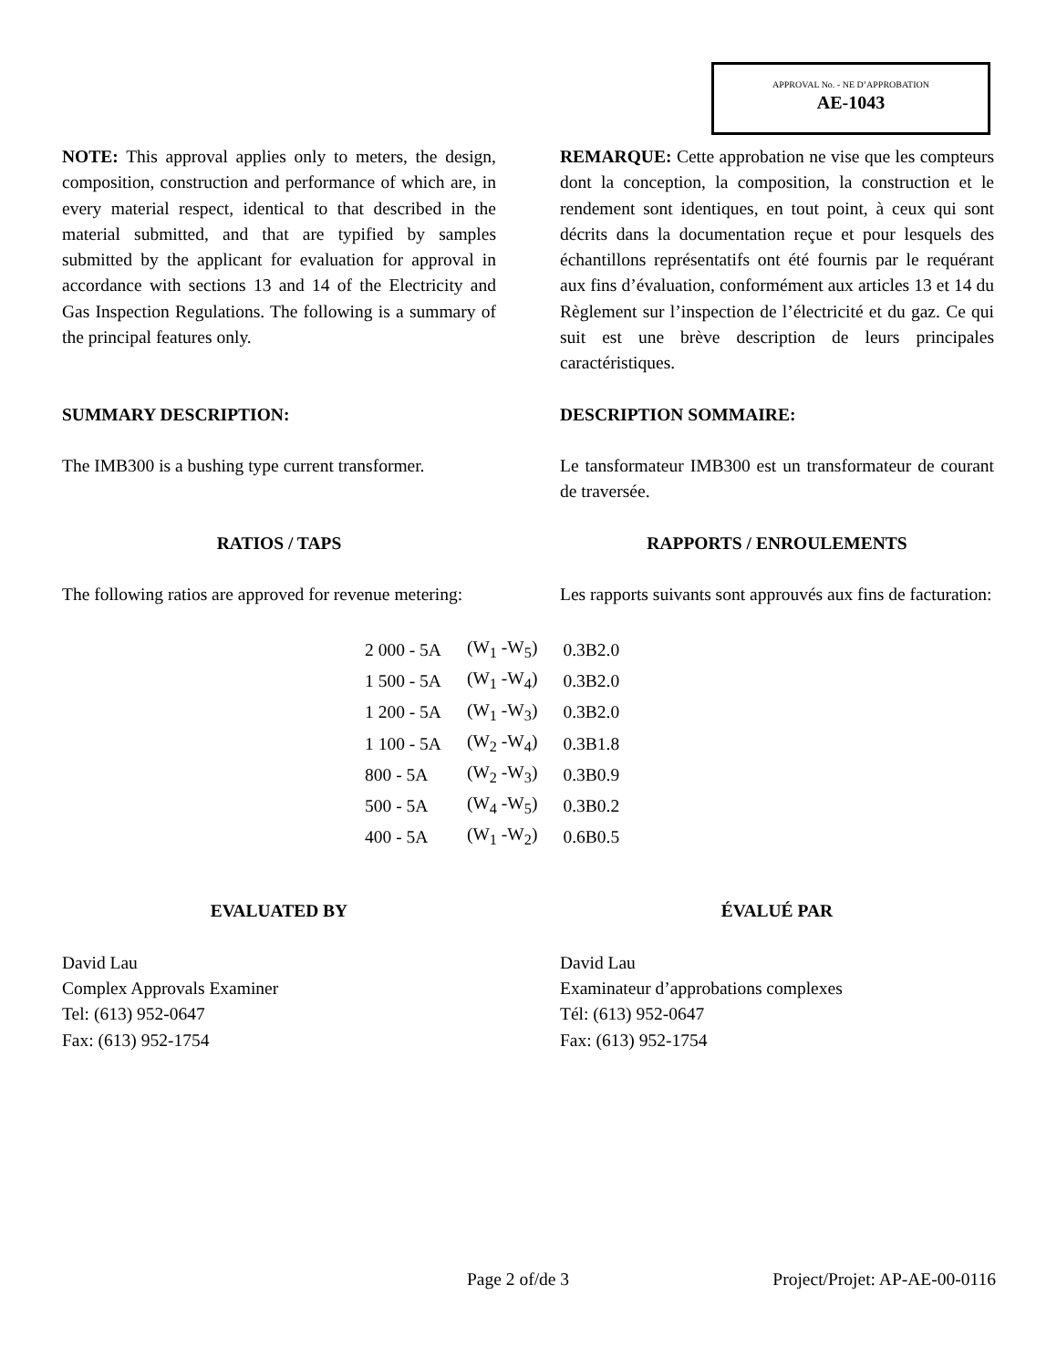APPROVAL No. - NE D’APPROBATION
AE-1043
NOTE: This approval applies only to meters, the design, composition, construction and performance of which are, in every material respect, identical to that described in the material submitted, and that are typified by samples submitted by the applicant for evaluation for approval in accordance with sections 13 and 14 of the Electricity and Gas Inspection Regulations. The following is a summary of the principal features only.
REMARQUE: Cette approbation ne vise que les compteurs dont la conception, la composition, la construction et le rendement sont identiques, en tout point, à ceux qui sont décrits dans la documentation reçue et pour lesquels des échantillons représentatifs ont été fournis par le requérant aux fins d’évaluation, conformément aux articles 13 et 14 du Règlement sur l’inspection de l’électricité et du gaz. Ce qui suit est une brève description de leurs principales caractéristiques.
SUMMARY DESCRIPTION: DESCRIPTION SOMMAIRE:
The IMB300 is a bushing type current transformer.
Le tansformateur IMB300 est un transformateur de courant de traversée.
RATIOS / TAPS RAPPORTS / ENROULEMENTS
The following ratios are approved for revenue metering:
Les rapports suivants sont approuvés aux fins de facturation:
| 2 000 - 5A | (W<sub>1</sub> -W<sub>5</sub>) | 0.3B2.0 |
| 1 500 - 5A | (W<sub>1</sub> -W<sub>4</sub>) | 0.3B2.0 |
| 1 200 - 5A | (W<sub>1</sub> -W<sub>3</sub>) | 0.3B2.0 |
| 1 100 - 5A | (W<sub>2</sub> -W<sub>4</sub>) | 0.3B1.8 |
| 800 - 5A | (W<sub>2</sub> -W<sub>3</sub>) | 0.3B0.9 |
| 500 - 5A | (W<sub>4</sub> -W<sub>5</sub>) | 0.3B0.2 |
| 400 - 5A | (W<sub>1</sub> -W<sub>2</sub>) | 0.6B0.5 |
EVALUATED BY ÉVALUÉ PAR
David Lau
Complex Approvals Examiner
Tel: (613) 952-0647
Fax: (613) 952-1754
David Lau
Examinateur d’approbations complexes
Tél: (613) 952-0647
Fax: (613) 952-1754
Page 2 of/de 3 Project/Projet: AP-AE-00-0116